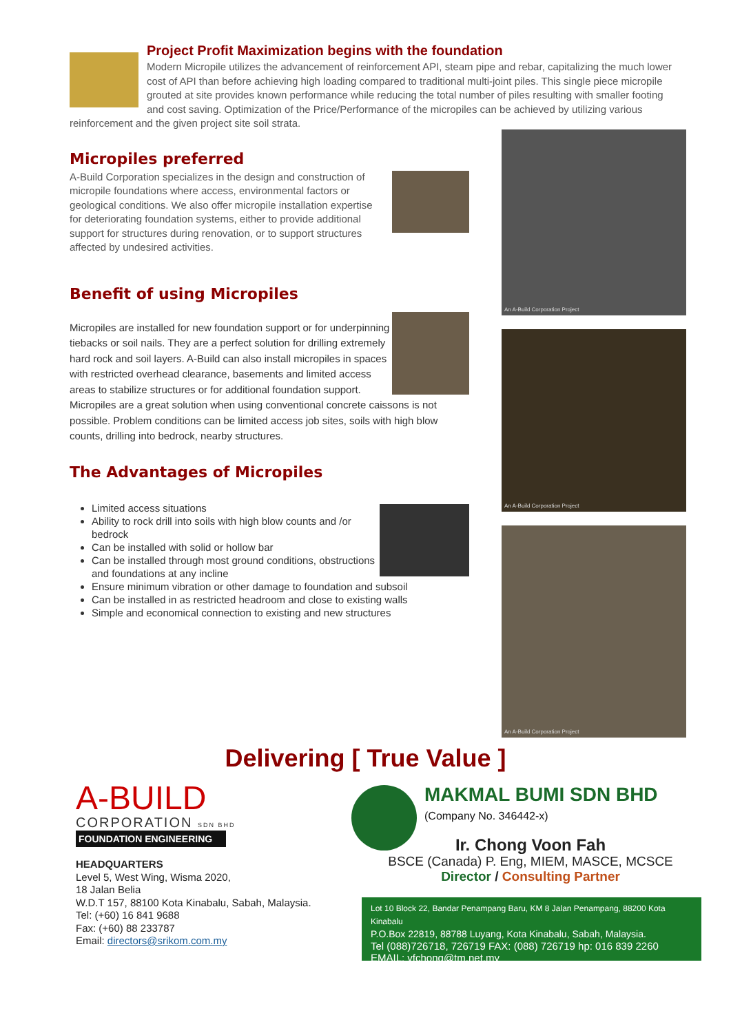An A-Build Corporation Project
An A-Build Corporation Project
An A-Build Corporation Project
Project Profit Maximization begins with the foundation
Modern Micropile utilizes the advancement of reinforcement API, steam pipe and rebar, capitalizing the much lower cost of API than before achieving high loading compared to traditional multi-joint piles. This single piece micropile grouted at site provides known performance while reducing the total number of piles resulting with smaller footing and cost saving. Optimization of the Price/Performance of the micropiles can be achieved by utilizing various reinforcement and the given project site soil strata.
Micropiles preferred
A-Build Corporation specializes in the design and construction of micropile foundations where access, environmental factors or geological conditions. We also offer micropile installation expertise for deteriorating foundation systems, either to provide additional support for structures during renovation, or to support structures affected by undesired activities.
Benefit of using Micropiles
Micropiles are installed for new foundation support or for underpinning tiebacks or soil nails. They are a perfect solution for drilling extremely hard rock and soil layers. A-Build can also install micropiles in spaces with restricted overhead clearance, basements and limited access areas to stabilize structures or for additional foundation support. Micropiles are a great solution when using conventional concrete caissons is not possible. Problem conditions can be limited access job sites, soils with high blow counts, drilling into bedrock, nearby structures.
The Advantages of Micropiles
Limited access situations
Ability to rock drill into soils with high blow counts and /or bedrock
Can be installed with solid or hollow bar
Can be installed through most ground conditions, obstructions and foundations at any incline
Ensure minimum vibration or other damage to foundation and subsoil
Can be installed in as restricted headroom and close to existing walls
Simple and economical connection to existing and new structures
Delivering [ True Value ]
A-BUILD
CORPORATION SDN BHD
FOUNDATION ENGINEERING
HEADQUARTERS
Level 5, West Wing, Wisma 2020,
18 Jalan Belia
W.D.T 157, 88100 Kota Kinabalu, Sabah, Malaysia.
Tel: (+60) 16 841 9688
Fax: (+60) 88 233787
Email: directors@srikom.com.my
MAKMAL BUMI SDN BHD
(Company No. 346442-x)
Ir. Chong Voon Fah
BSCE (Canada) P. Eng, MIEM, MASCE, MCSCE
Director / Consulting Partner
Lot 10 Block 22, Bandar Penampang Baru, KM 8 Jalan Penampang, 88200 Kota Kinabalu
P.O.Box 22819, 88788 Luyang, Kota Kinabalu, Sabah, Malaysia.
Tel (088)726718, 726719 FAX: (088) 726719 hp: 016 839 2260
EMAIL: vfchong@tm.net.my